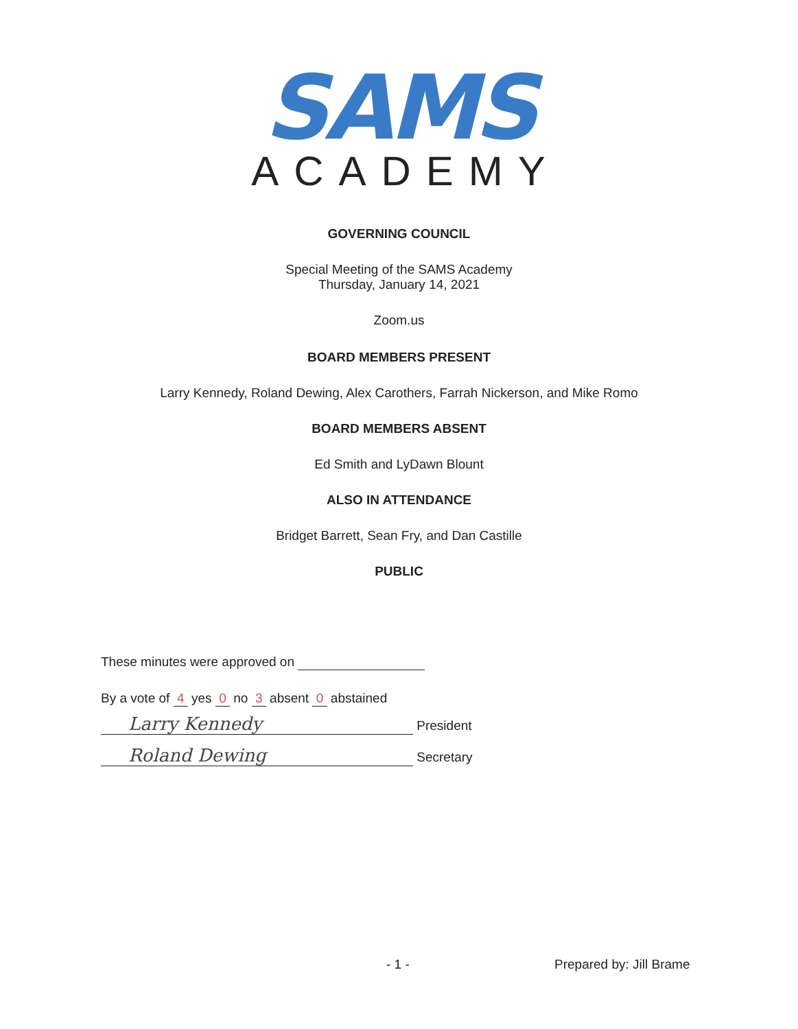SAMS
ACADEMY
GOVERNING COUNCIL
Special Meeting of the SAMS Academy
Thursday, January 14, 2021
Zoom.us
BOARD MEMBERS PRESENT
Larry Kennedy, Roland Dewing, Alex Carothers, Farrah Nickerson, and Mike Romo
BOARD MEMBERS ABSENT
Ed Smith and LyDawn Blount
ALSO IN ATTENDANCE
Bridget Barrett, Sean Fry, and Dan Castille
PUBLIC
These minutes were approved on
By a vote of 4 yes 0 no 3 absent 0 abstained
Larry Kennedy President
Roland Dewing Secretary
- 1 - Prepared by: Jill Brame